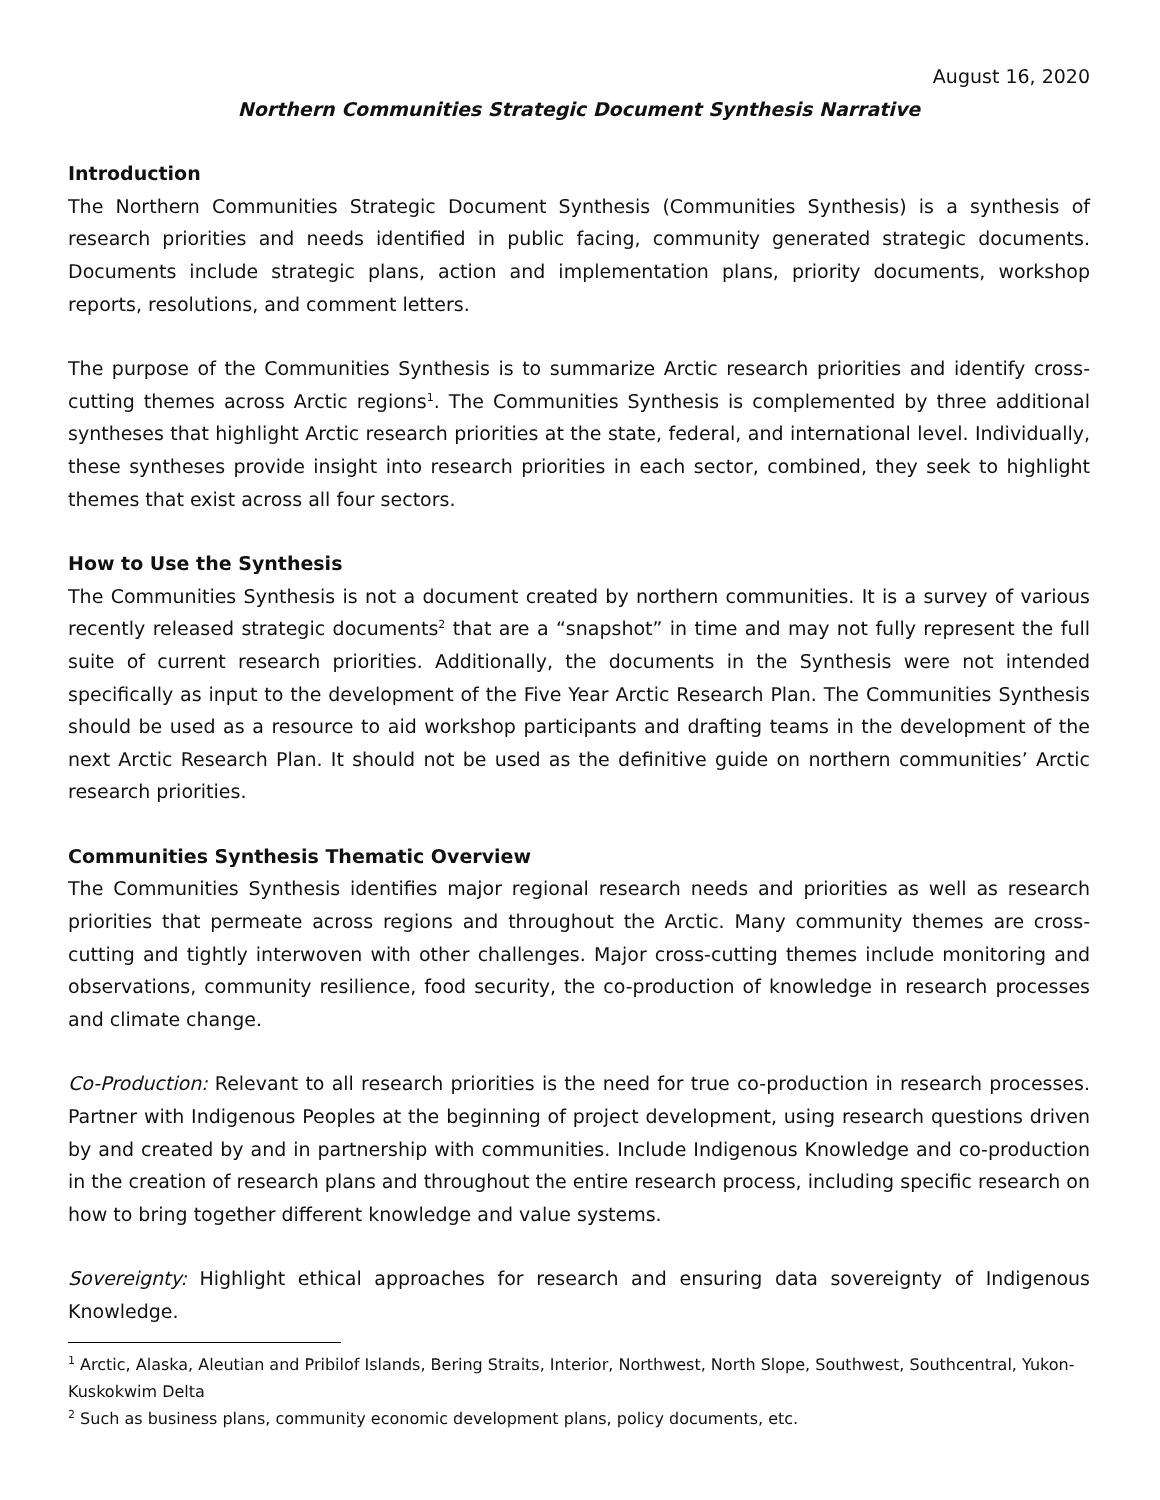August 16, 2020
Northern Communities Strategic Document Synthesis Narrative
Introduction
The Northern Communities Strategic Document Synthesis (Communities Synthesis) is a synthesis of research priorities and needs identified in public facing, community generated strategic documents. Documents include strategic plans, action and implementation plans, priority documents, workshop reports, resolutions, and comment letters.
The purpose of the Communities Synthesis is to summarize Arctic research priorities and identify cross-cutting themes across Arctic regions<sup>1</sup>. The Communities Synthesis is complemented by three additional syntheses that highlight Arctic research priorities at the state, federal, and international level. Individually, these syntheses provide insight into research priorities in each sector, combined, they seek to highlight themes that exist across all four sectors.
How to Use the Synthesis
The Communities Synthesis is not a document created by northern communities. It is a survey of various recently released strategic documents<sup>2</sup> that are a “snapshot” in time and may not fully represent the full suite of current research priorities. Additionally, the documents in the Synthesis were not intended specifically as input to the development of the Five Year Arctic Research Plan. The Communities Synthesis should be used as a resource to aid workshop participants and drafting teams in the development of the next Arctic Research Plan. It should not be used as the definitive guide on northern communities’ Arctic research priorities.
Communities Synthesis Thematic Overview
The Communities Synthesis identifies major regional research needs and priorities as well as research priorities that permeate across regions and throughout the Arctic. Many community themes are cross-cutting and tightly interwoven with other challenges. Major cross-cutting themes include monitoring and observations, community resilience, food security, the co-production of knowledge in research processes and climate change.
Co-Production: Relevant to all research priorities is the need for true co-production in research processes. Partner with Indigenous Peoples at the beginning of project development, using research questions driven by and created by and in partnership with communities. Include Indigenous Knowledge and co-production in the creation of research plans and throughout the entire research process, including specific research on how to bring together different knowledge and value systems.
Sovereignty: Highlight ethical approaches for research and ensuring data sovereignty of Indigenous Knowledge.
<sup>1</sup> Arctic, Alaska, Aleutian and Pribilof Islands, Bering Straits, Interior, Northwest, North Slope, Southwest, Southcentral, Yukon-Kuskokwim Delta
<sup>2</sup> Such as business plans, community economic development plans, policy documents, etc.